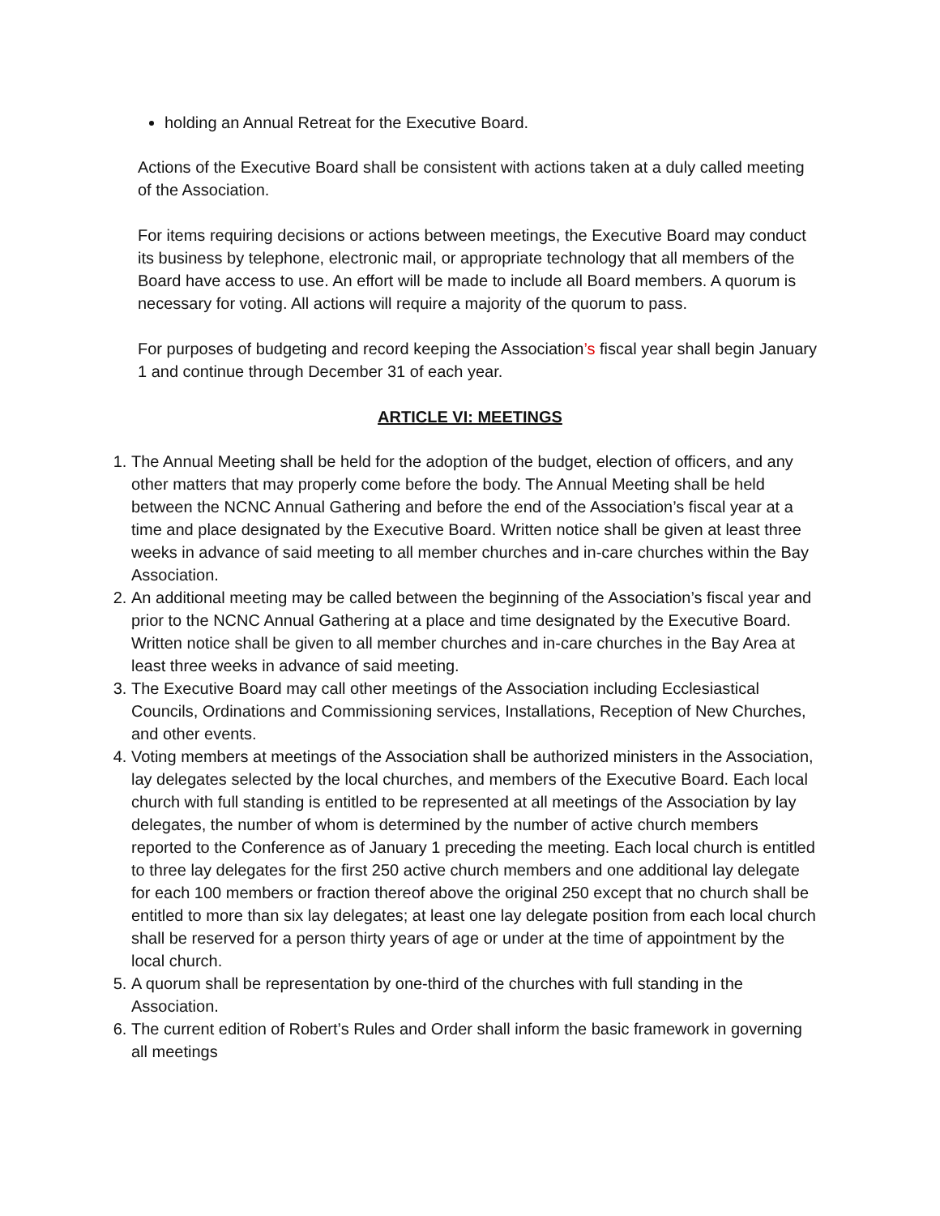holding an Annual Retreat for the Executive Board.
Actions of the Executive Board shall be consistent with actions taken at a duly called meeting of the Association.
For items requiring decisions or actions between meetings, the Executive Board may conduct its business by telephone, electronic mail, or appropriate technology that all members of the Board have access to use. An effort will be made to include all Board members. A quorum is necessary for voting. All actions will require a majority of the quorum to pass.
For purposes of budgeting and record keeping the Association’s fiscal year shall begin January 1 and continue through December 31 of each year.
ARTICLE VI: MEETINGS
1. The Annual Meeting shall be held for the adoption of the budget, election of officers, and any other matters that may properly come before the body. The Annual Meeting shall be held between the NCNC Annual Gathering and before the end of the Association’s fiscal year at a time and place designated by the Executive Board. Written notice shall be given at least three weeks in advance of said meeting to all member churches and in-care churches within the Bay Association.
2. An additional meeting may be called between the beginning of the Association’s fiscal year and prior to the NCNC Annual Gathering at a place and time designated by the Executive Board. Written notice shall be given to all member churches and in-care churches in the Bay Area at least three weeks in advance of said meeting.
3. The Executive Board may call other meetings of the Association including Ecclesiastical Councils, Ordinations and Commissioning services, Installations, Reception of New Churches, and other events.
4. Voting members at meetings of the Association shall be authorized ministers in the Association, lay delegates selected by the local churches, and members of the Executive Board. Each local church with full standing is entitled to be represented at all meetings of the Association by lay delegates, the number of whom is determined by the number of active church members reported to the Conference as of January 1 preceding the meeting. Each local church is entitled to three lay delegates for the first 250 active church members and one additional lay delegate for each 100 members or fraction thereof above the original 250 except that no church shall be entitled to more than six lay delegates; at least one lay delegate position from each local church shall be reserved for a person thirty years of age or under at the time of appointment by the local church.
5. A quorum shall be representation by one-third of the churches with full standing in the Association.
6. The current edition of Robert’s Rules and Order shall inform the basic framework in governing all meetings